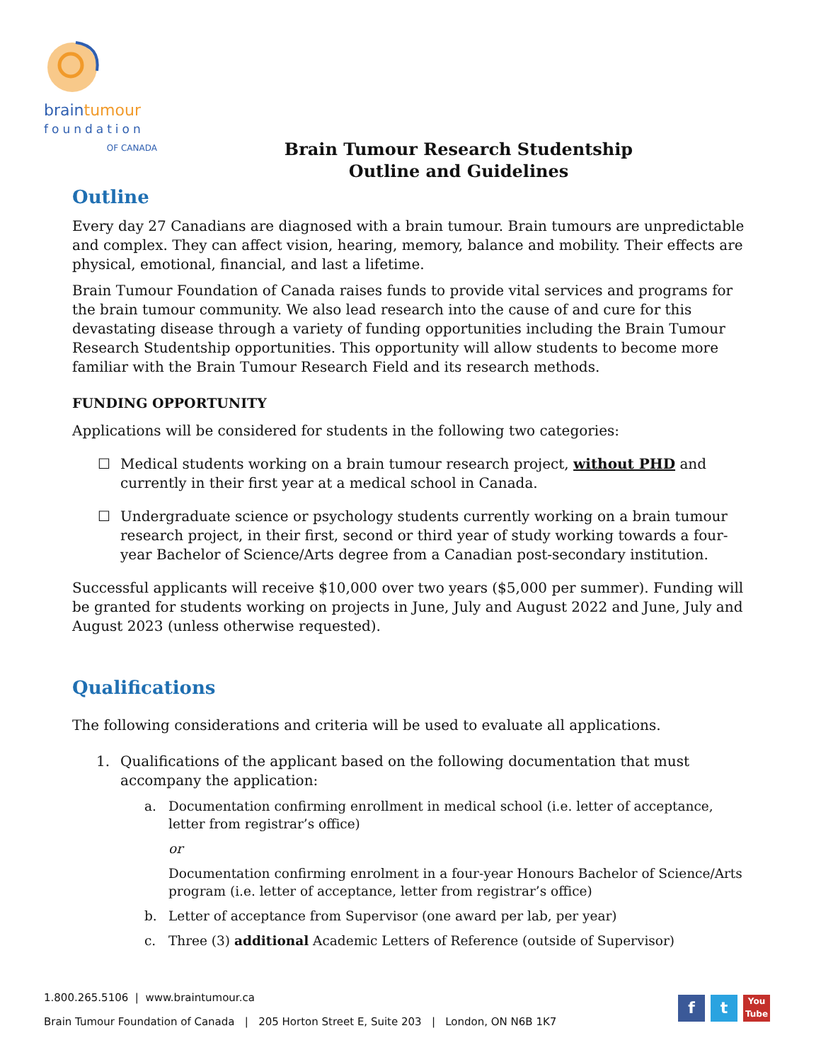braintumour
foundation
OF CANADA
Brain Tumour Research Studentship
Outline and Guidelines
Outline
Every day 27 Canadians are diagnosed with a brain tumour. Brain tumours are unpredictable and complex. They can affect vision, hearing, memory, balance and mobility. Their effects are physical, emotional, financial, and last a lifetime.
Brain Tumour Foundation of Canada raises funds to provide vital services and programs for the brain tumour community. We also lead research into the cause of and cure for this devastating disease through a variety of funding opportunities including the Brain Tumour Research Studentship opportunities. This opportunity will allow students to become more familiar with the Brain Tumour Research Field and its research methods.
FUNDING OPPORTUNITY
Applications will be considered for students in the following two categories:
☐ Medical students working on a brain tumour research project, without PHD and currently in their first year at a medical school in Canada.
☐ Undergraduate science or psychology students currently working on a brain tumour research project, in their first, second or third year of study working towards a four-year Bachelor of Science/Arts degree from a Canadian post-secondary institution.
Successful applicants will receive $10,000 over two years ($5,000 per summer). Funding will be granted for students working on projects in June, July and August 2022 and June, July and August 2023 (unless otherwise requested).
Qualifications
The following considerations and criteria will be used to evaluate all applications.
1. Qualifications of the applicant based on the following documentation that must accompany the application:
a. Documentation confirming enrollment in medical school (i.e. letter of acceptance, letter from registrar’s office)
or
Documentation confirming enrolment in a four-year Honours Bachelor of Science/Arts program (i.e. letter of acceptance, letter from registrar’s office)
b. Letter of acceptance from Supervisor (one award per lab, per year)
c. Three (3) additional Academic Letters of Reference (outside of Supervisor)
1.800.265.5106 | www.braintumour.ca
Brain Tumour Foundation of Canada | 205 Horton Street E, Suite 203 | London, ON N6B 1K7
f t
You
Tube